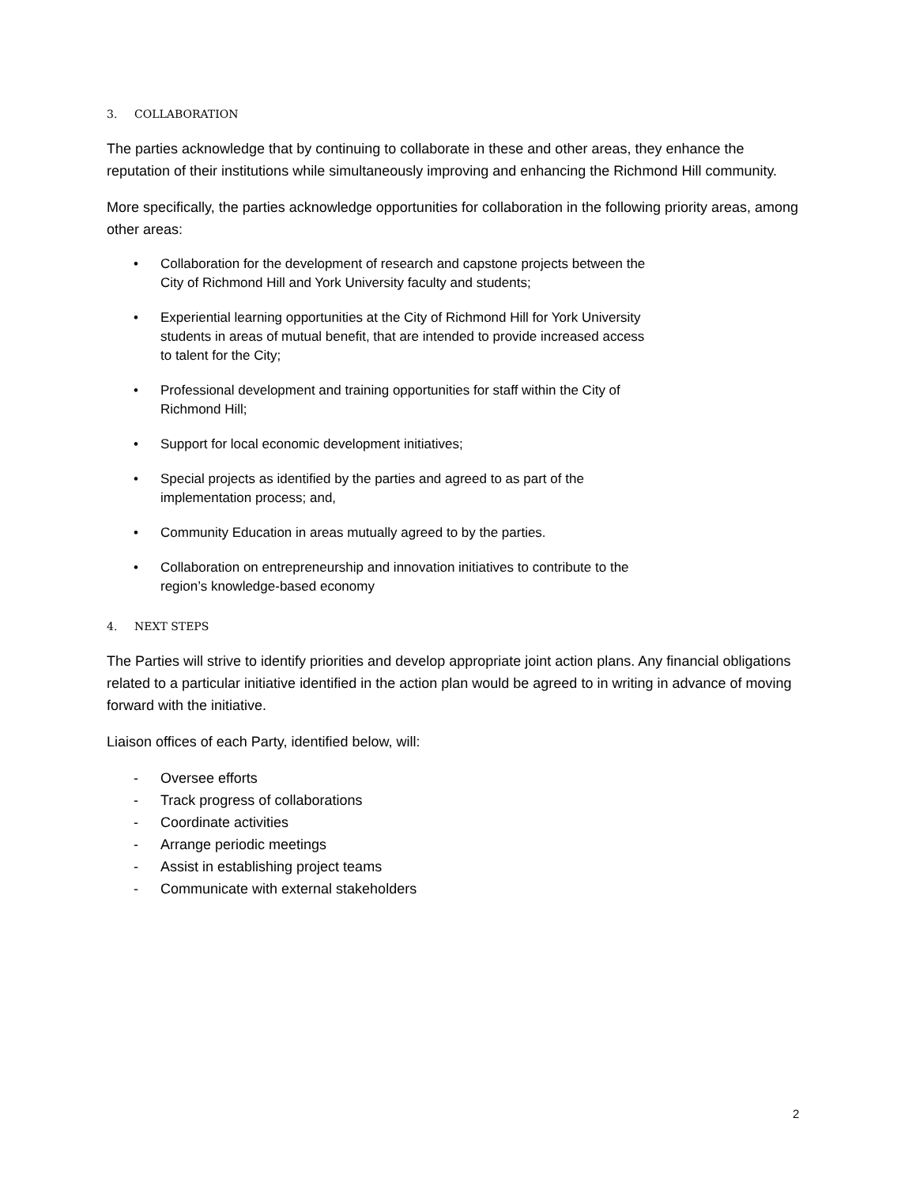3. COLLABORATION
The parties acknowledge that by continuing to collaborate in these and other areas, they enhance the reputation of their institutions while simultaneously improving and enhancing the Richmond Hill community.
More specifically, the parties acknowledge opportunities for collaboration in the following priority areas, among other areas:
• Collaboration for the development of research and capstone projects between the City of Richmond Hill and York University faculty and students;
• Experiential learning opportunities at the City of Richmond Hill for York University students in areas of mutual benefit, that are intended to provide increased access to talent for the City;
• Professional development and training opportunities for staff within the City of Richmond Hill;
• Support for local economic development initiatives;
• Special projects as identified by the parties and agreed to as part of the implementation process; and,
• Community Education in areas mutually agreed to by the parties.
• Collaboration on entrepreneurship and innovation initiatives to contribute to the region’s knowledge-based economy
4. NEXT STEPS
The Parties will strive to identify priorities and develop appropriate joint action plans. Any financial obligations related to a particular initiative identified in the action plan would be agreed to in writing in advance of moving forward with the initiative.
Liaison offices of each Party, identified below, will:
- Oversee efforts
- Track progress of collaborations
- Coordinate activities
- Arrange periodic meetings
- Assist in establishing project teams
- Communicate with external stakeholders
2